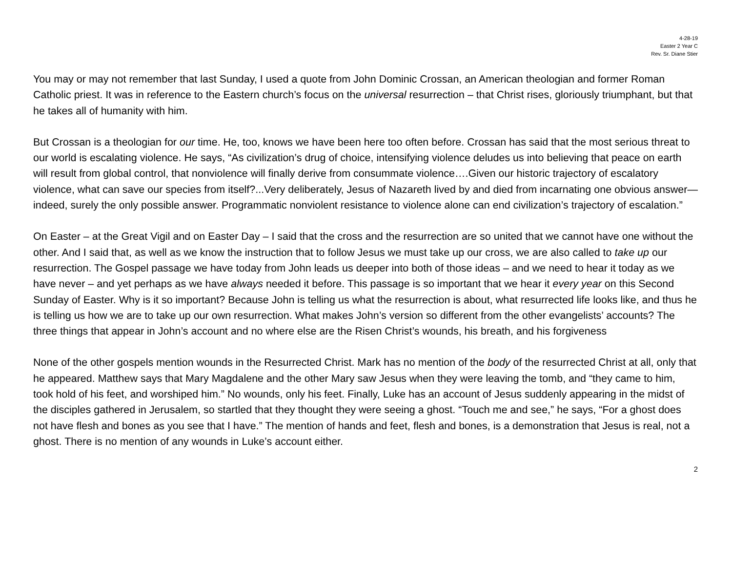4-28-19
Easter 2 Year C
Rev. Sr. Diane Stier
You may or may not remember that last Sunday, I used a quote from John Dominic Crossan, an American theologian and former Roman Catholic priest. It was in reference to the Eastern church’s focus on the universal resurrection – that Christ rises, gloriously triumphant, but that he takes all of humanity with him.
But Crossan is a theologian for our time. He, too, knows we have been here too often before. Crossan has said that the most serious threat to our world is escalating violence. He says, “As civilization’s drug of choice, intensifying violence deludes us into believing that peace on earth will result from global control, that nonviolence will finally derive from consummate violence….Given our historic trajectory of escalatory violence, what can save our species from itself?...Very deliberately, Jesus of Nazareth lived by and died from incarnating one obvious answer—indeed, surely the only possible answer. Programmatic nonviolent resistance to violence alone can end civilization’s trajectory of escalation.”
On Easter – at the Great Vigil and on Easter Day – I said that the cross and the resurrection are so united that we cannot have one without the other. And I said that, as well as we know the instruction that to follow Jesus we must take up our cross, we are also called to take up our resurrection. The Gospel passage we have today from John leads us deeper into both of those ideas – and we need to hear it today as we have never – and yet perhaps as we have always needed it before. This passage is so important that we hear it every year on this Second Sunday of Easter. Why is it so important? Because John is telling us what the resurrection is about, what resurrected life looks like, and thus he is telling us how we are to take up our own resurrection. What makes John’s version so different from the other evangelists’ accounts? The three things that appear in John’s account and no where else are the Risen Christ’s wounds, his breath, and his forgiveness
None of the other gospels mention wounds in the Resurrected Christ. Mark has no mention of the body of the resurrected Christ at all, only that he appeared. Matthew says that Mary Magdalene and the other Mary saw Jesus when they were leaving the tomb, and “they came to him, took hold of his feet, and worshiped him.” No wounds, only his feet. Finally, Luke has an account of Jesus suddenly appearing in the midst of the disciples gathered in Jerusalem, so startled that they thought they were seeing a ghost. “Touch me and see,” he says, “For a ghost does not have flesh and bones as you see that I have.” The mention of hands and feet, flesh and bones, is a demonstration that Jesus is real, not a ghost. There is no mention of any wounds in Luke’s account either.
2